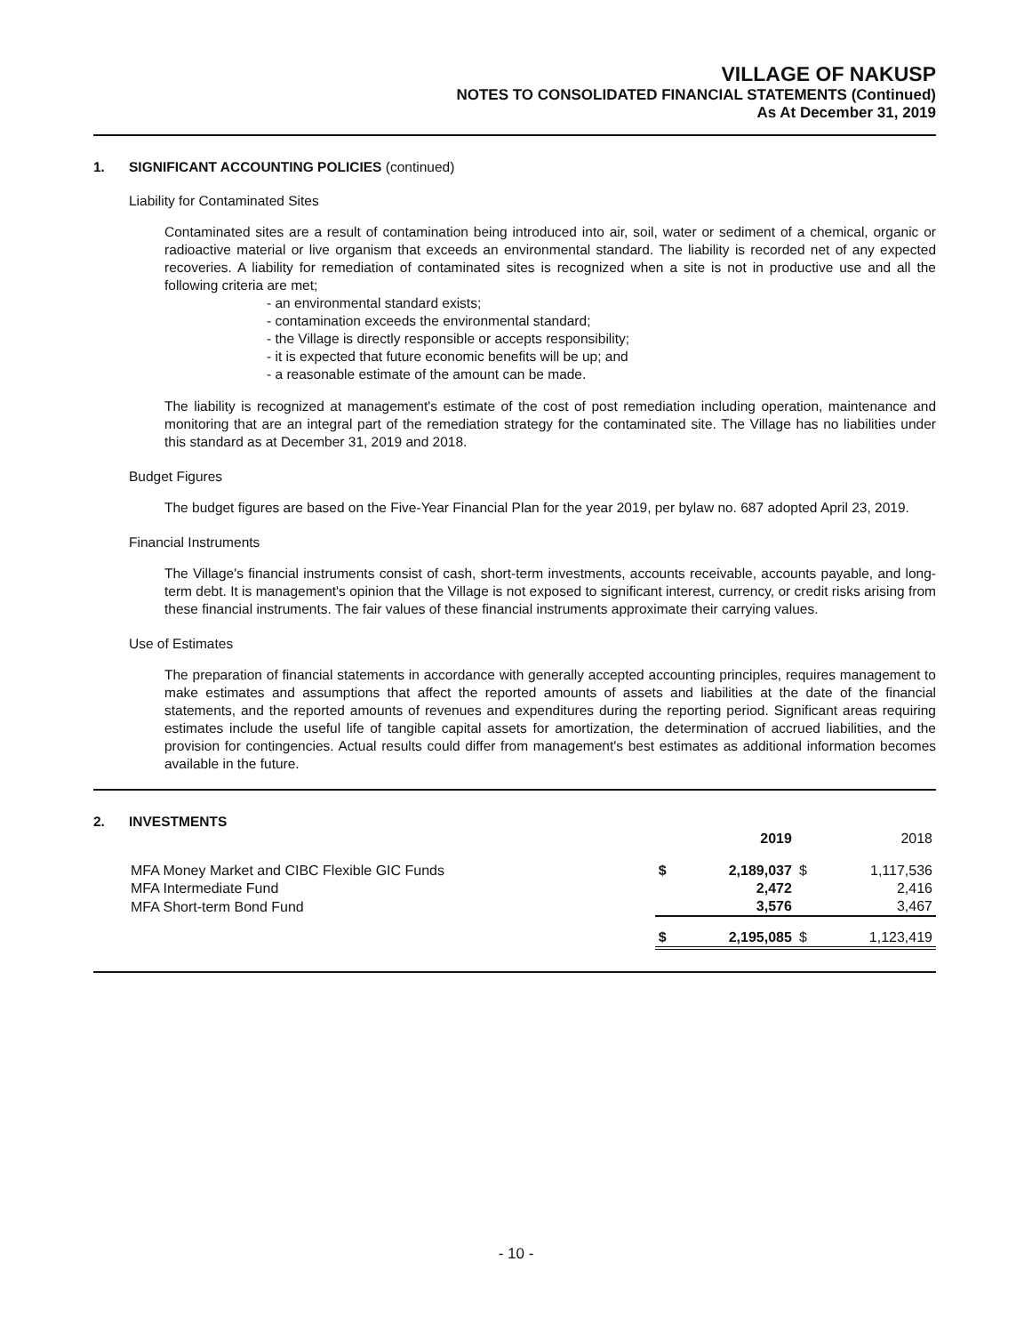VILLAGE OF NAKUSP
NOTES TO CONSOLIDATED FINANCIAL STATEMENTS (Continued)
As At December 31, 2019
1. SIGNIFICANT ACCOUNTING POLICIES (continued)
Liability for Contaminated Sites
Contaminated sites are a result of contamination being introduced into air, soil, water or sediment of a chemical, organic or radioactive material or live organism that exceeds an environmental standard. The liability is recorded net of any expected recoveries. A liability for remediation of contaminated sites is recognized when a site is not in productive use and all the following criteria are met;
- an environmental standard exists;
- contamination exceeds the environmental standard;
- the Village is directly responsible or accepts responsibility;
- it is expected that future economic benefits will be up; and
- a reasonable estimate of the amount can be made.
The liability is recognized at management's estimate of the cost of post remediation including operation, maintenance and monitoring that are an integral part of the remediation strategy for the contaminated site. The Village has no liabilities under this standard as at December 31, 2019 and 2018.
Budget Figures
The budget figures are based on the Five-Year Financial Plan for the year 2019, per bylaw no. 687 adopted April 23, 2019.
Financial Instruments
The Village's financial instruments consist of cash, short-term investments, accounts receivable, accounts payable, and long-term debt. It is management's opinion that the Village is not exposed to significant interest, currency, or credit risks arising from these financial instruments. The fair values of these financial instruments approximate their carrying values.
Use of Estimates
The preparation of financial statements in accordance with generally accepted accounting principles, requires management to make estimates and assumptions that affect the reported amounts of assets and liabilities at the date of the financial statements, and the reported amounts of revenues and expenditures during the reporting period. Significant areas requiring estimates include the useful life of tangible capital assets for amortization, the determination of accrued liabilities, and the provision for contingencies. Actual results could differ from management's best estimates as additional information becomes available in the future.
2. INVESTMENTS
| | | 2019 | | 2018 |
| --- | --- | --- | --- | --- |
| MFA Money Market and CIBC Flexible GIC Funds | $ | 2,189,037 | $ | 1,117,536 |
| MFA Intermediate Fund | | 2,472 | | 2,416 |
| MFA Short-term Bond Fund | | 3,576 | | 3,467 |
| | $ | 2,195,085 | $ | 1,123,419 |
- 10 -